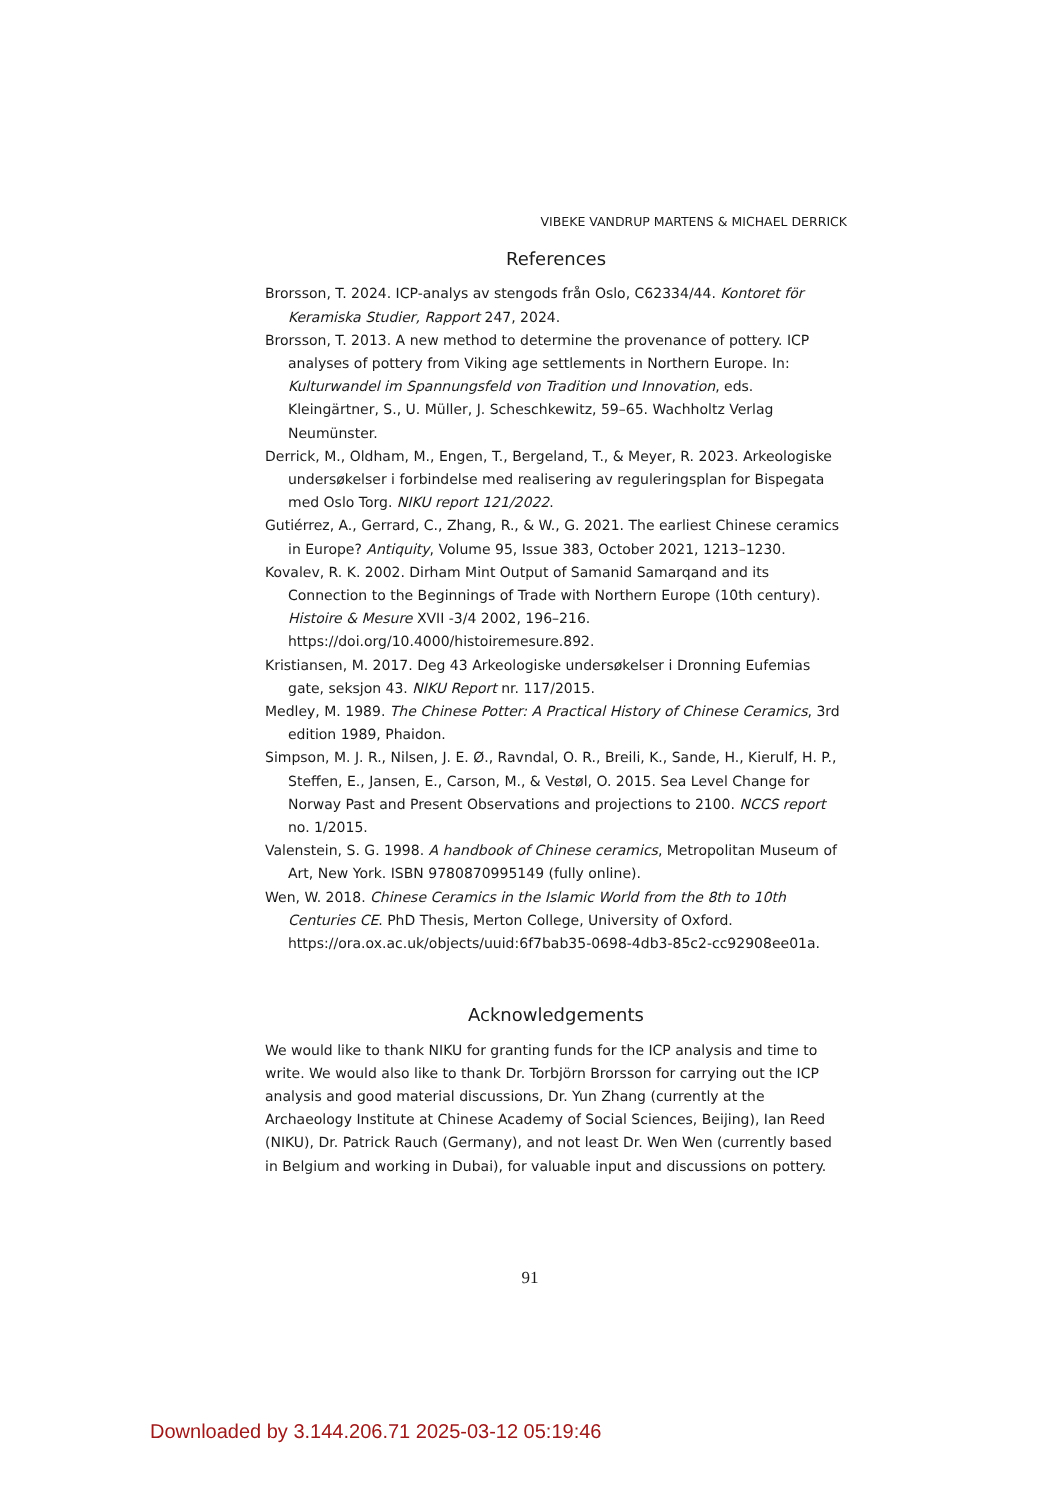VIBEKE VANDRUP MARTENS & MICHAEL DERRICK
References
Brorsson, T. 2024. ICP-analys av stengods från Oslo, C62334/44. Kontoret för Keramiska Studier, Rapport 247, 2024.
Brorsson, T. 2013. A new method to determine the provenance of pottery. ICP analyses of pottery from Viking age settlements in Northern Europe. In: Kulturwandel im Spannungsfeld von Tradition und Innovation, eds. Kleingärtner, S., U. Müller, J. Scheschkewitz, 59–65. Wachholtz Verlag Neumünster.
Derrick, M., Oldham, M., Engen, T., Bergeland, T., & Meyer, R. 2023. Arkeologiske undersøkelser i forbindelse med realisering av reguleringsplan for Bispegata med Oslo Torg. NIKU report 121/2022.
Gutiérrez, A., Gerrard, C., Zhang, R., & W., G. 2021. The earliest Chinese ceramics in Europe? Antiquity, Volume 95, Issue 383, October 2021, 1213–1230.
Kovalev, R. K. 2002. Dirham Mint Output of Samanid Samarqand and its Connection to the Beginnings of Trade with Northern Europe (10th century). Histoire & Mesure XVII -3/4 2002, 196–216. https://doi.org/10.4000/histoiremesure.892.
Kristiansen, M. 2017. Deg 43 Arkeologiske undersøkelser i Dronning Eufemias gate, seksjon 43. NIKU Report nr. 117/2015.
Medley, M. 1989. The Chinese Potter: A Practical History of Chinese Ceramics, 3rd edition 1989, Phaidon.
Simpson, M. J. R., Nilsen, J. E. Ø., Ravndal, O. R., Breili, K., Sande, H., Kierulf, H. P., Steffen, E., Jansen, E., Carson, M., & Vestøl, O. 2015. Sea Level Change for Norway Past and Present Observations and projections to 2100. NCCS report no. 1/2015.
Valenstein, S. G. 1998. A handbook of Chinese ceramics, Metropolitan Museum of Art, New York. ISBN 9780870995149 (fully online).
Wen, W. 2018. Chinese Ceramics in the Islamic World from the 8th to 10th Centuries CE. PhD Thesis, Merton College, University of Oxford. https://ora.ox.ac.uk/objects/uuid:6f7bab35-0698-4db3-85c2-cc92908ee01a.
Acknowledgements
We would like to thank NIKU for granting funds for the ICP analysis and time to write. We would also like to thank Dr. Torbjörn Brorsson for carrying out the ICP analysis and good material discussions, Dr. Yun Zhang (currently at the Archaeology Institute at Chinese Academy of Social Sciences, Beijing), Ian Reed (NIKU), Dr. Patrick Rauch (Germany), and not least Dr. Wen Wen (currently based in Belgium and working in Dubai), for valuable input and discussions on pottery.
91
Downloaded by 3.144.206.71 2025-03-12 05:19:46